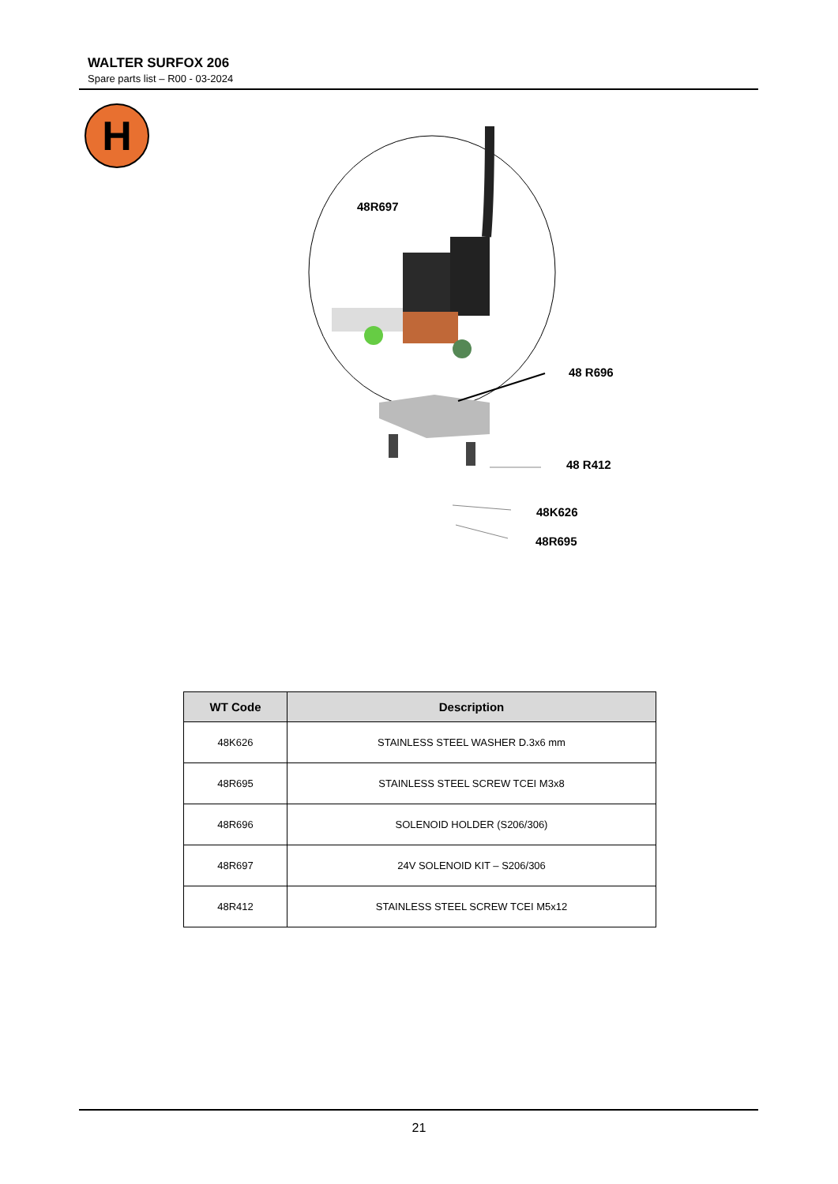WALTER SURFOX 206
Spare parts list – R00 - 03-2024
H
48R697
48 R696
48 R412
48K626
48R695
| WT Code | Description |
| --- | --- |
| 48K626 | STAINLESS STEEL WASHER D.3x6 mm |
| 48R695 | STAINLESS STEEL SCREW TCEI M3x8 |
| 48R696 | SOLENOID HOLDER (S206/306) |
| 48R697 | 24V SOLENOID KIT – S206/306 |
| 48R412 | STAINLESS STEEL SCREW TCEI M5x12 |
21